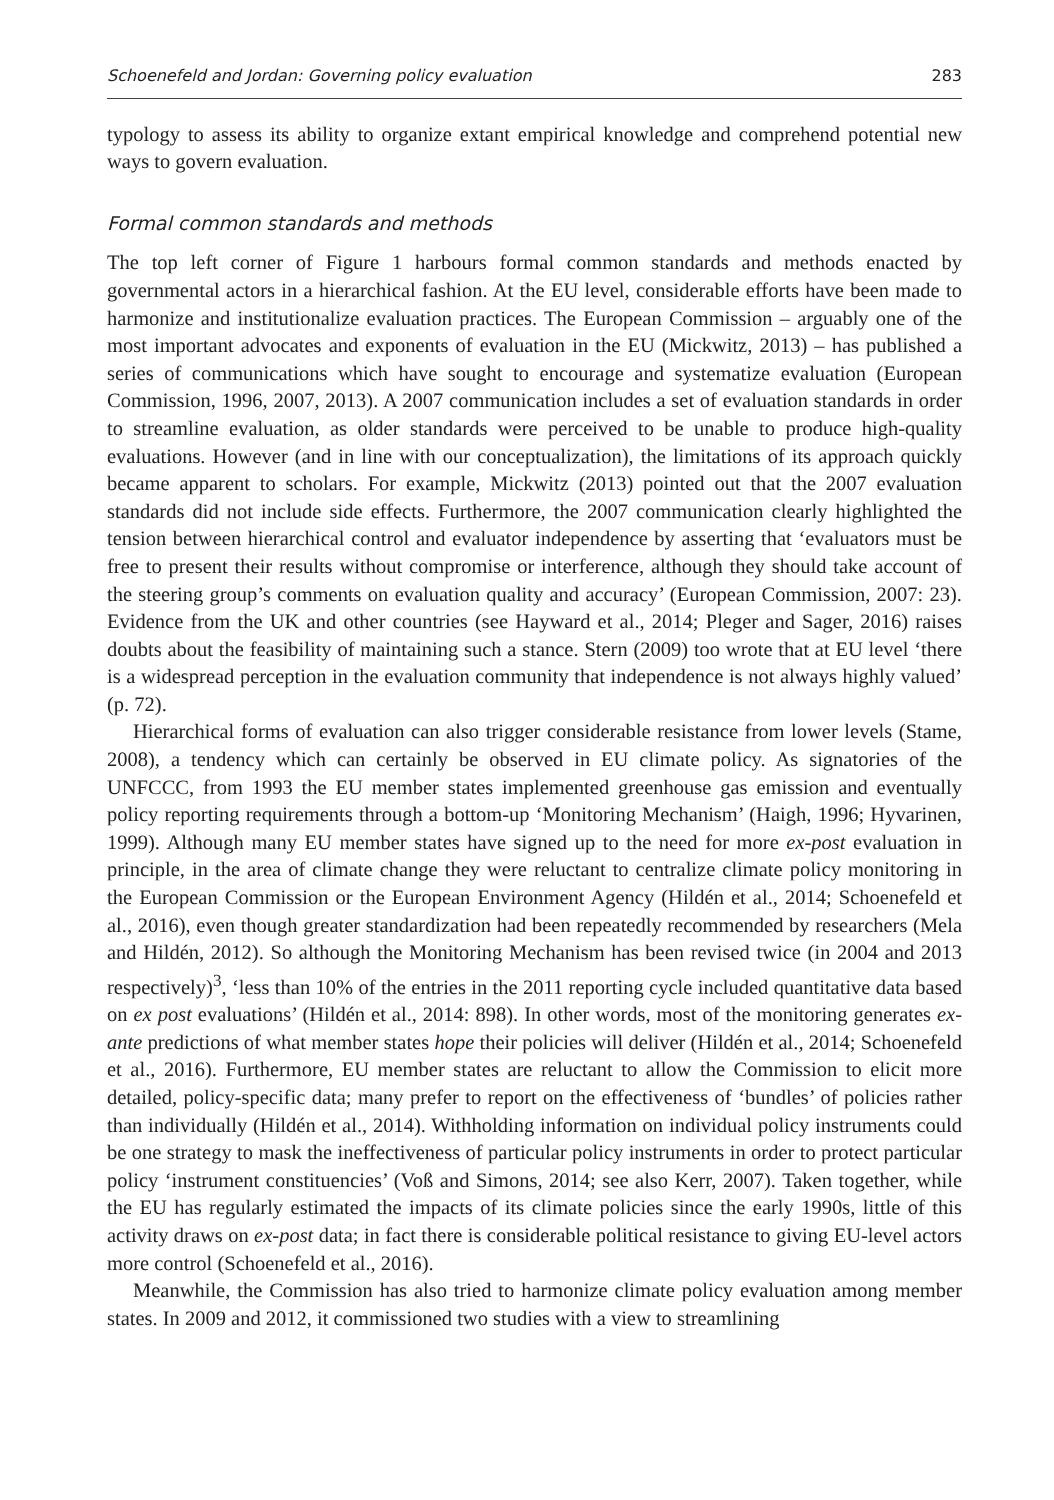Schoenefeld and Jordan: Governing policy evaluation 283
typology to assess its ability to organize extant empirical knowledge and comprehend potential new ways to govern evaluation.
Formal common standards and methods
The top left corner of Figure 1 harbours formal common standards and methods enacted by governmental actors in a hierarchical fashion. At the EU level, considerable efforts have been made to harmonize and institutionalize evaluation practices. The European Commission – arguably one of the most important advocates and exponents of evaluation in the EU (Mickwitz, 2013) – has published a series of communications which have sought to encourage and systematize evaluation (European Commission, 1996, 2007, 2013). A 2007 communication includes a set of evaluation standards in order to streamline evaluation, as older standards were perceived to be unable to produce high-quality evaluations. However (and in line with our conceptualization), the limitations of its approach quickly became apparent to scholars. For example, Mickwitz (2013) pointed out that the 2007 evaluation standards did not include side effects. Furthermore, the 2007 communication clearly highlighted the tension between hierarchical control and evaluator independence by asserting that ‘evaluators must be free to present their results without compromise or interference, although they should take account of the steering group’s comments on evaluation quality and accuracy’ (European Commission, 2007: 23). Evidence from the UK and other countries (see Hayward et al., 2014; Pleger and Sager, 2016) raises doubts about the feasibility of maintaining such a stance. Stern (2009) too wrote that at EU level ‘there is a widespread perception in the evaluation community that independence is not always highly valued’ (p. 72).
Hierarchical forms of evaluation can also trigger considerable resistance from lower levels (Stame, 2008), a tendency which can certainly be observed in EU climate policy. As signatories of the UNFCCC, from 1993 the EU member states implemented greenhouse gas emission and eventually policy reporting requirements through a bottom-up ‘Monitoring Mechanism’ (Haigh, 1996; Hyvarinen, 1999). Although many EU member states have signed up to the need for more ex-post evaluation in principle, in the area of climate change they were reluctant to centralize climate policy monitoring in the European Commission or the European Environment Agency (Hildén et al., 2014; Schoenefeld et al., 2016), even though greater standardization had been repeatedly recommended by researchers (Mela and Hildén, 2012). So although the Monitoring Mechanism has been revised twice (in 2004 and 2013 respectively)<sup>3</sup>, ‘less than 10% of the entries in the 2011 reporting cycle included quantitative data based on ex post evaluations’ (Hildén et al., 2014: 898). In other words, most of the monitoring generates ex-ante predictions of what member states hope their policies will deliver (Hildén et al., 2014; Schoenefeld et al., 2016). Furthermore, EU member states are reluctant to allow the Commission to elicit more detailed, policy-specific data; many prefer to report on the effectiveness of ‘bundles’ of policies rather than individually (Hildén et al., 2014). Withholding information on individual policy instruments could be one strategy to mask the ineffectiveness of particular policy instruments in order to protect particular policy ‘instrument constituencies’ (Voß and Simons, 2014; see also Kerr, 2007). Taken together, while the EU has regularly estimated the impacts of its climate policies since the early 1990s, little of this activity draws on ex-post data; in fact there is considerable political resistance to giving EU-level actors more control (Schoenefeld et al., 2016).
Meanwhile, the Commission has also tried to harmonize climate policy evaluation among member states. In 2009 and 2012, it commissioned two studies with a view to streamlining